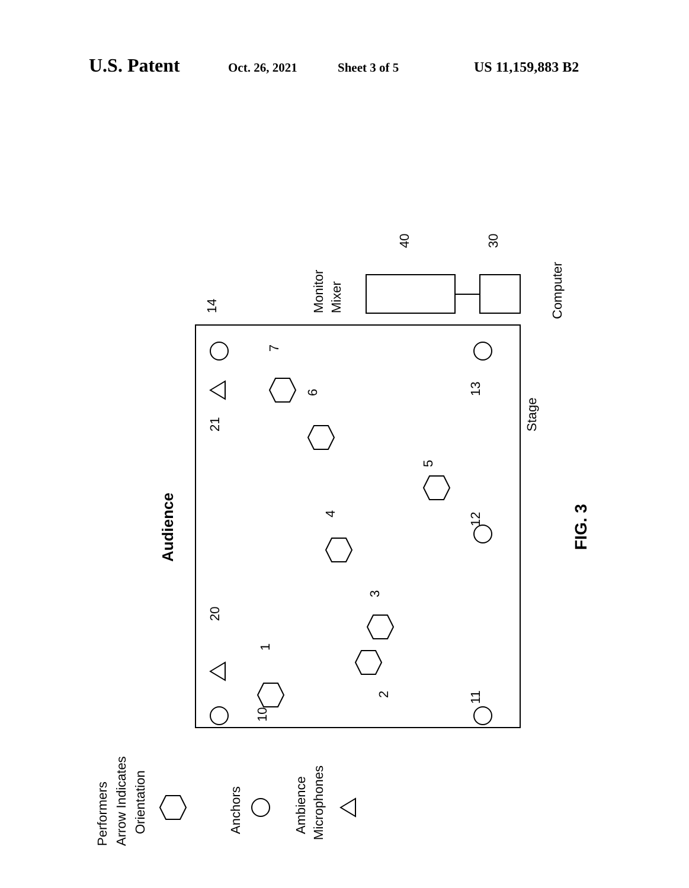U.S. Patent Oct. 26, 2021 Sheet 3 of 5 US 11,159,883 B2
Audience
FIG. 3
Stage
Monitor
Mixer
Computer
40
30
Performers
Arrow Indicates
Orientation
Anchors
Ambience
Microphones
10
11
12
13
14
20
21
1
2
3
4
5
6
7